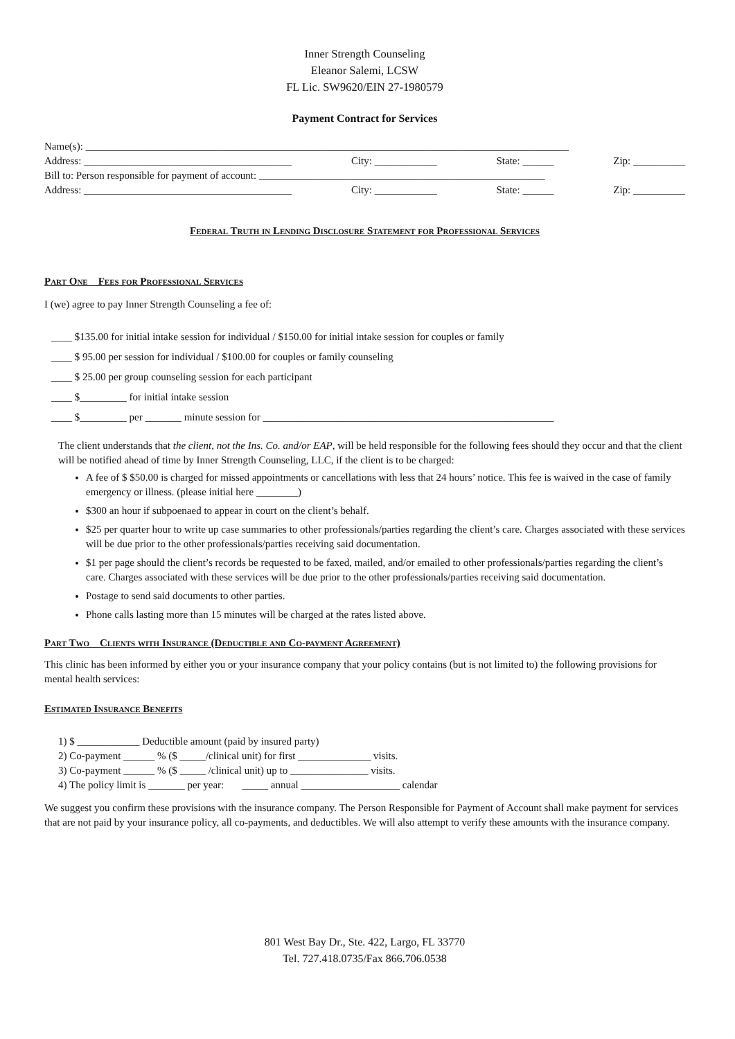Inner Strength Counseling
Eleanor Salemi, LCSW
FL Lic. SW9620/EIN 27-1980579
Payment Contract for Services
Name(s): _____________________________________________________________________________________________
Address: ________________________________________ City: ____________ State: ______ Zip: __________
Bill to: Person responsible for payment of account: _______________________________________________________
Address: ________________________________________ City: ____________ State: ______ Zip: __________
Federal Truth in Lending Disclosure Statement for Professional Services
Part One Fees for Professional Services
I (we) agree to pay Inner Strength Counseling a fee of:
____ $135.00 for initial intake session for individual / $150.00 for initial intake session for couples or family
____ $ 95.00 per session for individual / $100.00 for couples or family counseling
____ $ 25.00 per group counseling session for each participant
____ $_________ for initial intake session
____ $_________ per _______ minute session for ________________________________________________________
The client understands that the client, not the Ins. Co. and/or EAP, will be held responsible for the following fees should they occur and that the client will be notified ahead of time by Inner Strength Counseling, LLC, if the client is to be charged:
A fee of $ $50.00 is charged for missed appointments or cancellations with less that 24 hours’ notice. This fee is waived in the case of family emergency or illness. (please initial here ________)
$300 an hour if subpoenaed to appear in court on the client’s behalf.
$25 per quarter hour to write up case summaries to other professionals/parties regarding the client’s care. Charges associated with these services will be due prior to the other professionals/parties receiving said documentation.
$1 per page should the client’s records be requested to be faxed, mailed, and/or emailed to other professionals/parties regarding the client’s care. Charges associated with these services will be due prior to the other professionals/parties receiving said documentation.
Postage to send said documents to other parties.
Phone calls lasting more than 15 minutes will be charged at the rates listed above.
Part Two Clients with Insurance (Deductible and Co-payment Agreement)
This clinic has been informed by either you or your insurance company that your policy contains (but is not limited to) the following provisions for mental health services:
Estimated Insurance Benefits
1) $ ____________ Deductible amount (paid by insured party)
2) Co-payment ______ % ($ _____/clinical unit) for first ______________ visits.
3) Co-payment ______ % ($ _____ /clinical unit) up to _______________ visits.
4) The policy limit is _______ per year: _____ annual ___________________ calendar
We suggest you confirm these provisions with the insurance company. The Person Responsible for Payment of Account shall make payment for services that are not paid by your insurance policy, all co-payments, and deductibles. We will also attempt to verify these amounts with the insurance company.
801 West Bay Dr., Ste. 422, Largo, FL 33770
Tel. 727.418.0735/Fax 866.706.0538